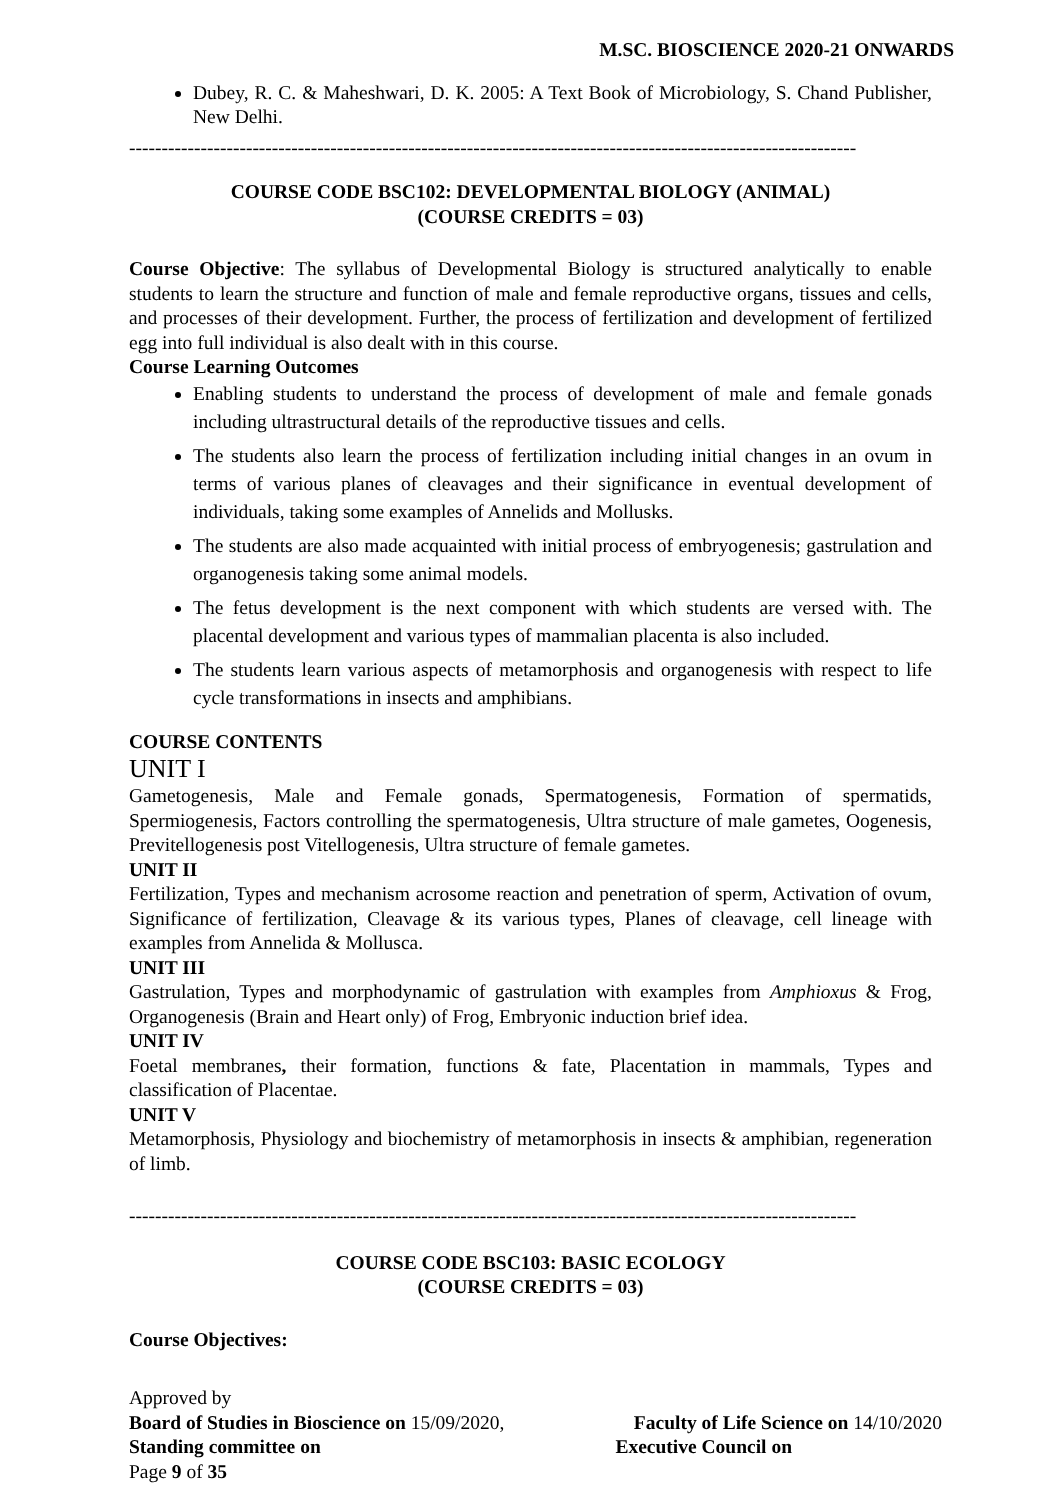M.SC. BIOSCIENCE 2020-21 ONWARDS
Dubey, R. C. & Maheshwari, D. K. 2005: A Text Book of Microbiology, S. Chand Publisher, New Delhi.
----------------------------------------------------------------------------------------------------------------
COURSE CODE BSC102: DEVELOPMENTAL BIOLOGY (ANIMAL)
(COURSE CREDITS = 03)
Course Objective: The syllabus of Developmental Biology is structured analytically to enable students to learn the structure and function of male and female reproductive organs, tissues and cells, and processes of their development. Further, the process of fertilization and development of fertilized egg into full individual is also dealt with in this course.
Course Learning Outcomes
Enabling students to understand the process of development of male and female gonads including ultrastructural details of the reproductive tissues and cells.
The students also learn the process of fertilization including initial changes in an ovum in terms of various planes of cleavages and their significance in eventual development of individuals, taking some examples of Annelids and Mollusks.
The students are also made acquainted with initial process of embryogenesis; gastrulation and organogenesis taking some animal models.
The fetus development is the next component with which students are versed with. The placental development and various types of mammalian placenta is also included.
The students learn various aspects of metamorphosis and organogenesis with respect to life cycle transformations in insects and amphibians.
COURSE CONTENTS
UNIT I
Gametogenesis, Male and Female gonads, Spermatogenesis, Formation of spermatids, Spermiogenesis, Factors controlling the spermatogenesis, Ultra structure of male gametes, Oogenesis, Previtellogenesis post Vitellogenesis, Ultra structure of female gametes.
UNIT II
Fertilization, Types and mechanism acrosome reaction and penetration of sperm, Activation of ovum, Significance of fertilization, Cleavage & its various types, Planes of cleavage, cell lineage with examples from Annelida & Mollusca.
UNIT III
Gastrulation, Types and morphodynamic of gastrulation with examples from Amphioxus & Frog, Organogenesis (Brain and Heart only) of Frog, Embryonic induction brief idea.
UNIT IV
Foetal membranes, their formation, functions & fate, Placentation in mammals, Types and classification of Placentae.
UNIT V
Metamorphosis, Physiology and biochemistry of metamorphosis in insects & amphibian, regeneration of limb.
----------------------------------------------------------------------------------------------------------------
COURSE CODE BSC103: BASIC ECOLOGY
(COURSE CREDITS = 03)
Course Objectives:
Approved by
Board of Studies in Bioscience on 15/09/2020, Faculty of Life Science on 14/10/2020
Standing committee on Executive Council on
Page 9 of 35